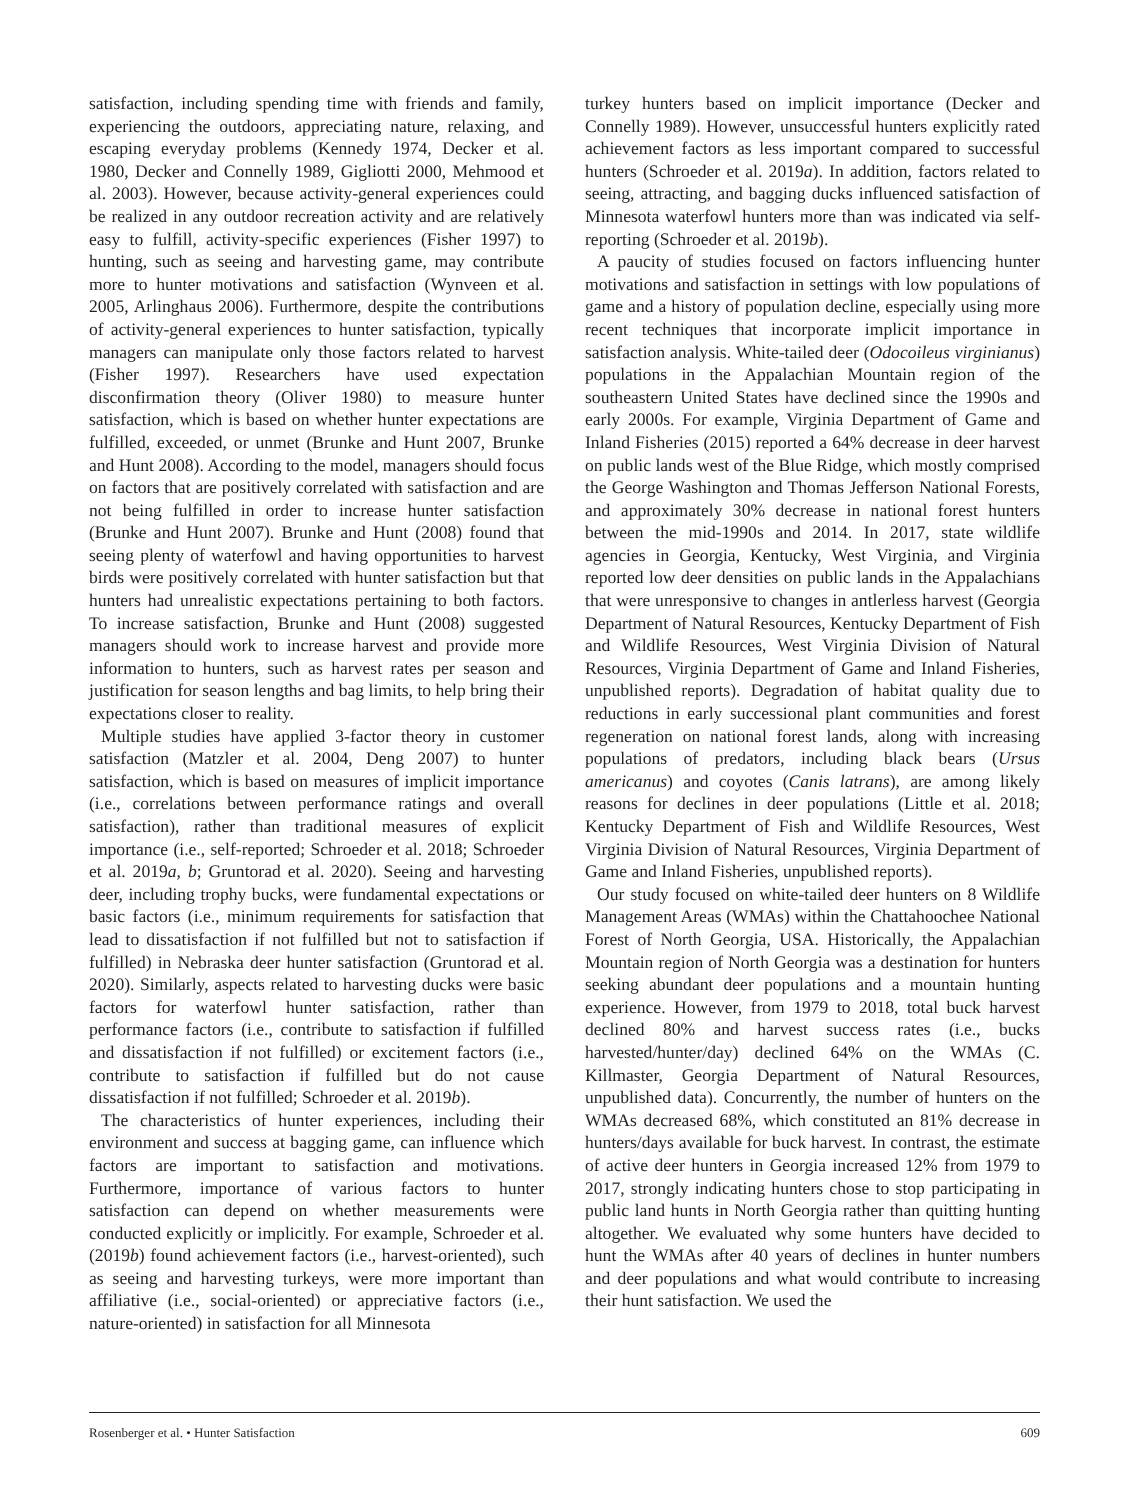satisfaction, including spending time with friends and family, experiencing the outdoors, appreciating nature, relaxing, and escaping everyday problems (Kennedy 1974, Decker et al. 1980, Decker and Connelly 1989, Gigliotti 2000, Mehmood et al. 2003). However, because activity-general experiences could be realized in any outdoor recreation activity and are relatively easy to fulfill, activity-specific experiences (Fisher 1997) to hunting, such as seeing and harvesting game, may contribute more to hunter motivations and satisfaction (Wynveen et al. 2005, Arlinghaus 2006). Furthermore, despite the contributions of activity-general experiences to hunter satisfaction, typically managers can manipulate only those factors related to harvest (Fisher 1997). Researchers have used expectation disconfirmation theory (Oliver 1980) to measure hunter satisfaction, which is based on whether hunter expectations are fulfilled, exceeded, or unmet (Brunke and Hunt 2007, Brunke and Hunt 2008). According to the model, managers should focus on factors that are positively correlated with satisfaction and are not being fulfilled in order to increase hunter satisfaction (Brunke and Hunt 2007). Brunke and Hunt (2008) found that seeing plenty of waterfowl and having opportunities to harvest birds were positively correlated with hunter satisfaction but that hunters had unrealistic expectations pertaining to both factors. To increase satisfaction, Brunke and Hunt (2008) suggested managers should work to increase harvest and provide more information to hunters, such as harvest rates per season and justification for season lengths and bag limits, to help bring their expectations closer to reality.
Multiple studies have applied 3-factor theory in customer satisfaction (Matzler et al. 2004, Deng 2007) to hunter satisfaction, which is based on measures of implicit importance (i.e., correlations between performance ratings and overall satisfaction), rather than traditional measures of explicit importance (i.e., self-reported; Schroeder et al. 2018; Schroeder et al. 2019a, b; Gruntorad et al. 2020). Seeing and harvesting deer, including trophy bucks, were fundamental expectations or basic factors (i.e., minimum requirements for satisfaction that lead to dissatisfaction if not fulfilled but not to satisfaction if fulfilled) in Nebraska deer hunter satisfaction (Gruntorad et al. 2020). Similarly, aspects related to harvesting ducks were basic factors for waterfowl hunter satisfaction, rather than performance factors (i.e., contribute to satisfaction if fulfilled and dissatisfaction if not fulfilled) or excitement factors (i.e., contribute to satisfaction if fulfilled but do not cause dissatisfaction if not fulfilled; Schroeder et al. 2019b).
The characteristics of hunter experiences, including their environment and success at bagging game, can influence which factors are important to satisfaction and motivations. Furthermore, importance of various factors to hunter satisfaction can depend on whether measurements were conducted explicitly or implicitly. For example, Schroeder et al. (2019b) found achievement factors (i.e., harvest-oriented), such as seeing and harvesting turkeys, were more important than affiliative (i.e., social-oriented) or appreciative factors (i.e., nature-oriented) in satisfaction for all Minnesota
turkey hunters based on implicit importance (Decker and Connelly 1989). However, unsuccessful hunters explicitly rated achievement factors as less important compared to successful hunters (Schroeder et al. 2019a). In addition, factors related to seeing, attracting, and bagging ducks influenced satisfaction of Minnesota waterfowl hunters more than was indicated via self-reporting (Schroeder et al. 2019b).
A paucity of studies focused on factors influencing hunter motivations and satisfaction in settings with low populations of game and a history of population decline, especially using more recent techniques that incorporate implicit importance in satisfaction analysis. White-tailed deer (Odocoileus virginianus) populations in the Appalachian Mountain region of the southeastern United States have declined since the 1990s and early 2000s. For example, Virginia Department of Game and Inland Fisheries (2015) reported a 64% decrease in deer harvest on public lands west of the Blue Ridge, which mostly comprised the George Washington and Thomas Jefferson National Forests, and approximately 30% decrease in national forest hunters between the mid-1990s and 2014. In 2017, state wildlife agencies in Georgia, Kentucky, West Virginia, and Virginia reported low deer densities on public lands in the Appalachians that were unresponsive to changes in antlerless harvest (Georgia Department of Natural Resources, Kentucky Department of Fish and Wildlife Resources, West Virginia Division of Natural Resources, Virginia Department of Game and Inland Fisheries, unpublished reports). Degradation of habitat quality due to reductions in early successional plant communities and forest regeneration on national forest lands, along with increasing populations of predators, including black bears (Ursus americanus) and coyotes (Canis latrans), are among likely reasons for declines in deer populations (Little et al. 2018; Kentucky Department of Fish and Wildlife Resources, West Virginia Division of Natural Resources, Virginia Department of Game and Inland Fisheries, unpublished reports).
Our study focused on white-tailed deer hunters on 8 Wildlife Management Areas (WMAs) within the Chattahoochee National Forest of North Georgia, USA. Historically, the Appalachian Mountain region of North Georgia was a destination for hunters seeking abundant deer populations and a mountain hunting experience. However, from 1979 to 2018, total buck harvest declined 80% and harvest success rates (i.e., bucks harvested/hunter/day) declined 64% on the WMAs (C. Killmaster, Georgia Department of Natural Resources, unpublished data). Concurrently, the number of hunters on the WMAs decreased 68%, which constituted an 81% decrease in hunters/days available for buck harvest. In contrast, the estimate of active deer hunters in Georgia increased 12% from 1979 to 2017, strongly indicating hunters chose to stop participating in public land hunts in North Georgia rather than quitting hunting altogether. We evaluated why some hunters have decided to hunt the WMAs after 40 years of declines in hunter numbers and deer populations and what would contribute to increasing their hunt satisfaction. We used the
Rosenberger et al. • Hunter Satisfaction 609